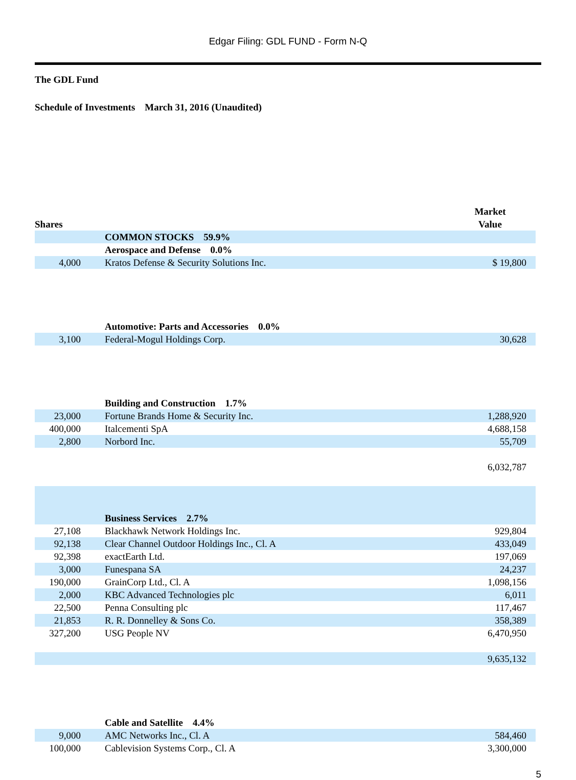Edgar Filing: GDL FUND - Form N-Q
The GDL Fund
Schedule of Investments March 31, 2016 (Unaudited)
| Shares | | | Market Value |
| | | COMMON STOCKS 59.9% | |
| | | Aerospace and Defense 0.0% | |
| 4,000 | | Kratos Defense & Security Solutions Inc. | $ 19,800 |
| | | Automotive: Parts and Accessories 0.0% | |
| 3,100 | | Federal-Mogul Holdings Corp. | 30,628 |
| | | Building and Construction 1.7% | |
| 23,000 | | Fortune Brands Home & Security Inc. | 1,288,920 |
| 400,000 | | Italcementi SpA | 4,688,158 |
| 2,800 | | Norbord Inc. | 55,709 |
| | | | 6,032,787 |
| | | Business Services 2.7% | |
| 27,108 | | Blackhawk Network Holdings Inc. | 929,804 |
| 92,138 | | Clear Channel Outdoor Holdings Inc., Cl. A | 433,049 |
| 92,398 | | exactEarth Ltd. | 197,069 |
| 3,000 | | Funespana SA | 24,237 |
| 190,000 | | GrainCorp Ltd., Cl. A | 1,098,156 |
| 2,000 | | KBC Advanced Technologies plc | 6,011 |
| 22,500 | | Penna Consulting plc | 117,467 |
| 21,853 | | R. R. Donnelley & Sons Co. | 358,389 |
| 327,200 | | USG People NV | 6,470,950 |
| | | | 9,635,132 |
| | | Cable and Satellite 4.4% | |
| 9,000 | | AMC Networks Inc., Cl. A | 584,460 |
| 100,000 | | Cablevision Systems Corp., Cl. A | 3,300,000 |
5